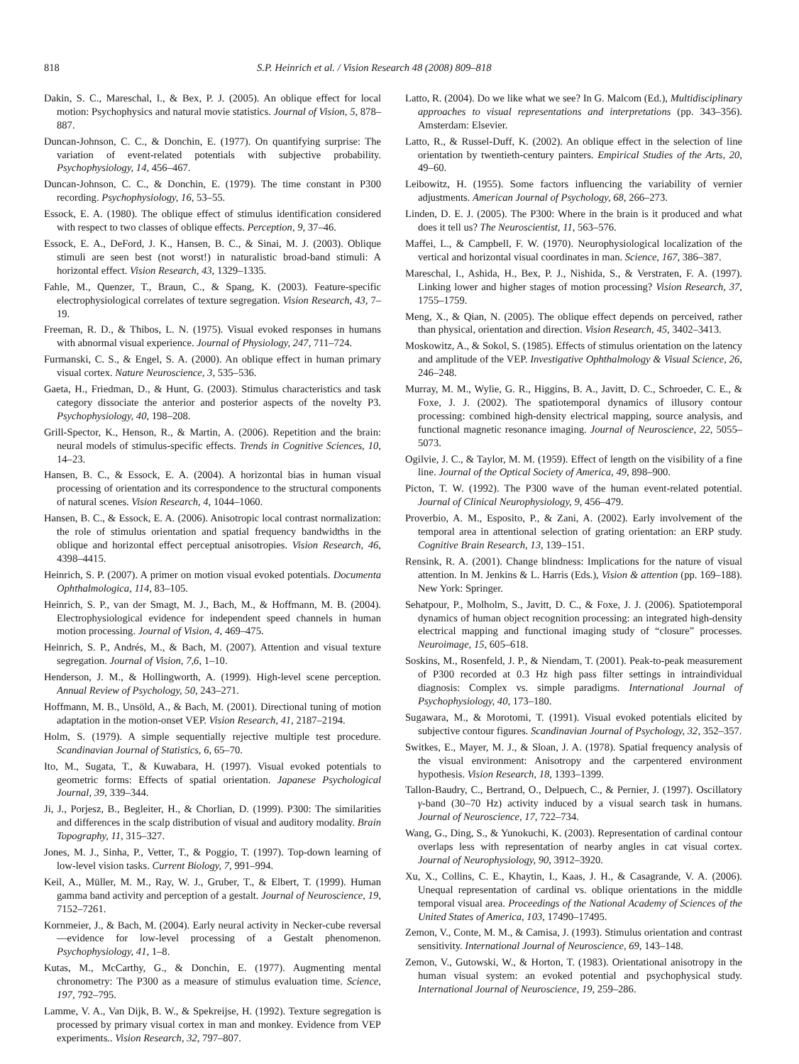818 S.P. Heinrich et al. / Vision Research 48 (2008) 809–818
Dakin, S. C., Mareschal, I., & Bex, P. J. (2005). An oblique effect for local motion: Psychophysics and natural movie statistics. Journal of Vision, 5, 878–887.
Duncan-Johnson, C. C., & Donchin, E. (1977). On quantifying surprise: The variation of event-related potentials with subjective probability. Psychophysiology, 14, 456–467.
Duncan-Johnson, C. C., & Donchin, E. (1979). The time constant in P300 recording. Psychophysiology, 16, 53–55.
Essock, E. A. (1980). The oblique effect of stimulus identification considered with respect to two classes of oblique effects. Perception, 9, 37–46.
Essock, E. A., DeFord, J. K., Hansen, B. C., & Sinai, M. J. (2003). Oblique stimuli are seen best (not worst!) in naturalistic broad-band stimuli: A horizontal effect. Vision Research, 43, 1329–1335.
Fahle, M., Quenzer, T., Braun, C., & Spang, K. (2003). Feature-specific electrophysiological correlates of texture segregation. Vision Research, 43, 7–19.
Freeman, R. D., & Thibos, L. N. (1975). Visual evoked responses in humans with abnormal visual experience. Journal of Physiology, 247, 711–724.
Furmanski, C. S., & Engel, S. A. (2000). An oblique effect in human primary visual cortex. Nature Neuroscience, 3, 535–536.
Gaeta, H., Friedman, D., & Hunt, G. (2003). Stimulus characteristics and task category dissociate the anterior and posterior aspects of the novelty P3. Psychophysiology, 40, 198–208.
Grill-Spector, K., Henson, R., & Martin, A. (2006). Repetition and the brain: neural models of stimulus-specific effects. Trends in Cognitive Sciences, 10, 14–23.
Hansen, B. C., & Essock, E. A. (2004). A horizontal bias in human visual processing of orientation and its correspondence to the structural components of natural scenes. Vision Research, 4, 1044–1060.
Hansen, B. C., & Essock, E. A. (2006). Anisotropic local contrast normalization: the role of stimulus orientation and spatial frequency bandwidths in the oblique and horizontal effect perceptual anisotropies. Vision Research, 46, 4398–4415.
Heinrich, S. P. (2007). A primer on motion visual evoked potentials. Documenta Ophthalmologica, 114, 83–105.
Heinrich, S. P., van der Smagt, M. J., Bach, M., & Hoffmann, M. B. (2004). Electrophysiological evidence for independent speed channels in human motion processing. Journal of Vision, 4, 469–475.
Heinrich, S. P., Andrés, M., & Bach, M. (2007). Attention and visual texture segregation. Journal of Vision, 7,6, 1–10.
Henderson, J. M., & Hollingworth, A. (1999). High-level scene perception. Annual Review of Psychology, 50, 243–271.
Hoffmann, M. B., Unsöld, A., & Bach, M. (2001). Directional tuning of motion adaptation in the motion-onset VEP. Vision Research, 41, 2187–2194.
Holm, S. (1979). A simple sequentially rejective multiple test procedure. Scandinavian Journal of Statistics, 6, 65–70.
Ito, M., Sugata, T., & Kuwabara, H. (1997). Visual evoked potentials to geometric forms: Effects of spatial orientation. Japanese Psychological Journal, 39, 339–344.
Ji, J., Porjesz, B., Begleiter, H., & Chorlian, D. (1999). P300: The similarities and differences in the scalp distribution of visual and auditory modality. Brain Topography, 11, 315–327.
Jones, M. J., Sinha, P., Vetter, T., & Poggio, T. (1997). Top-down learning of low-level vision tasks. Current Biology, 7, 991–994.
Keil, A., Müller, M. M., Ray, W. J., Gruber, T., & Elbert, T. (1999). Human gamma band activity and perception of a gestalt. Journal of Neuroscience, 19, 7152–7261.
Kornmeier, J., & Bach, M. (2004). Early neural activity in Necker-cube reversal—evidence for low-level processing of a Gestalt phenomenon. Psychophysiology, 41, 1–8.
Kutas, M., McCarthy, G., & Donchin, E. (1977). Augmenting mental chronometry: The P300 as a measure of stimulus evaluation time. Science, 197, 792–795.
Lamme, V. A., Van Dijk, B. W., & Spekreijse, H. (1992). Texture segregation is processed by primary visual cortex in man and monkey. Evidence from VEP experiments.. Vision Research, 32, 797–807.
Latto, R. (2004). Do we like what we see? In G. Malcom (Ed.), Multidisciplinary approaches to visual representations and interpretations (pp. 343–356). Amsterdam: Elsevier.
Latto, R., & Russel-Duff, K. (2002). An oblique effect in the selection of line orientation by twentieth-century painters. Empirical Studies of the Arts, 20, 49–60.
Leibowitz, H. (1955). Some factors influencing the variability of vernier adjustments. American Journal of Psychology, 68, 266–273.
Linden, D. E. J. (2005). The P300: Where in the brain is it produced and what does it tell us? The Neuroscientist, 11, 563–576.
Maffei, L., & Campbell, F. W. (1970). Neurophysiological localization of the vertical and horizontal visual coordinates in man. Science, 167, 386–387.
Mareschal, I., Ashida, H., Bex, P. J., Nishida, S., & Verstraten, F. A. (1997). Linking lower and higher stages of motion processing? Vision Research, 37, 1755–1759.
Meng, X., & Qian, N. (2005). The oblique effect depends on perceived, rather than physical, orientation and direction. Vision Research, 45, 3402–3413.
Moskowitz, A., & Sokol, S. (1985). Effects of stimulus orientation on the latency and amplitude of the VEP. Investigative Ophthalmology & Visual Science, 26, 246–248.
Murray, M. M., Wylie, G. R., Higgins, B. A., Javitt, D. C., Schroeder, C. E., & Foxe, J. J. (2002). The spatiotemporal dynamics of illusory contour processing: combined high-density electrical mapping, source analysis, and functional magnetic resonance imaging. Journal of Neuroscience, 22, 5055–5073.
Ogilvie, J. C., & Taylor, M. M. (1959). Effect of length on the visibility of a fine line. Journal of the Optical Society of America, 49, 898–900.
Picton, T. W. (1992). The P300 wave of the human event-related potential. Journal of Clinical Neurophysiology, 9, 456–479.
Proverbio, A. M., Esposito, P., & Zani, A. (2002). Early involvement of the temporal area in attentional selection of grating orientation: an ERP study. Cognitive Brain Research, 13, 139–151.
Rensink, R. A. (2001). Change blindness: Implications for the nature of visual attention. In M. Jenkins & L. Harris (Eds.), Vision & attention (pp. 169–188). New York: Springer.
Sehatpour, P., Molholm, S., Javitt, D. C., & Foxe, J. J. (2006). Spatiotemporal dynamics of human object recognition processing: an integrated high-density electrical mapping and functional imaging study of “closure” processes. Neuroimage, 15, 605–618.
Soskins, M., Rosenfeld, J. P., & Niendam, T. (2001). Peak-to-peak measurement of P300 recorded at 0.3 Hz high pass filter settings in intraindividual diagnosis: Complex vs. simple paradigms. International Journal of Psychophysiology, 40, 173–180.
Sugawara, M., & Morotomi, T. (1991). Visual evoked potentials elicited by subjective contour figures. Scandinavian Journal of Psychology, 32, 352–357.
Switkes, E., Mayer, M. J., & Sloan, J. A. (1978). Spatial frequency analysis of the visual environment: Anisotropy and the carpentered environment hypothesis. Vision Research, 18, 1393–1399.
Tallon-Baudry, C., Bertrand, O., Delpuech, C., & Pernier, J. (1997). Oscillatory γ-band (30–70 Hz) activity induced by a visual search task in humans. Journal of Neuroscience, 17, 722–734.
Wang, G., Ding, S., & Yunokuchi, K. (2003). Representation of cardinal contour overlaps less with representation of nearby angles in cat visual cortex. Journal of Neurophysiology, 90, 3912–3920.
Xu, X., Collins, C. E., Khaytin, I., Kaas, J. H., & Casagrande, V. A. (2006). Unequal representation of cardinal vs. oblique orientations in the middle temporal visual area. Proceedings of the National Academy of Sciences of the United States of America, 103, 17490–17495.
Zemon, V., Conte, M. M., & Camisa, J. (1993). Stimulus orientation and contrast sensitivity. International Journal of Neuroscience, 69, 143–148.
Zemon, V., Gutowski, W., & Horton, T. (1983). Orientational anisotropy in the human visual system: an evoked potential and psychophysical study. International Journal of Neuroscience, 19, 259–286.